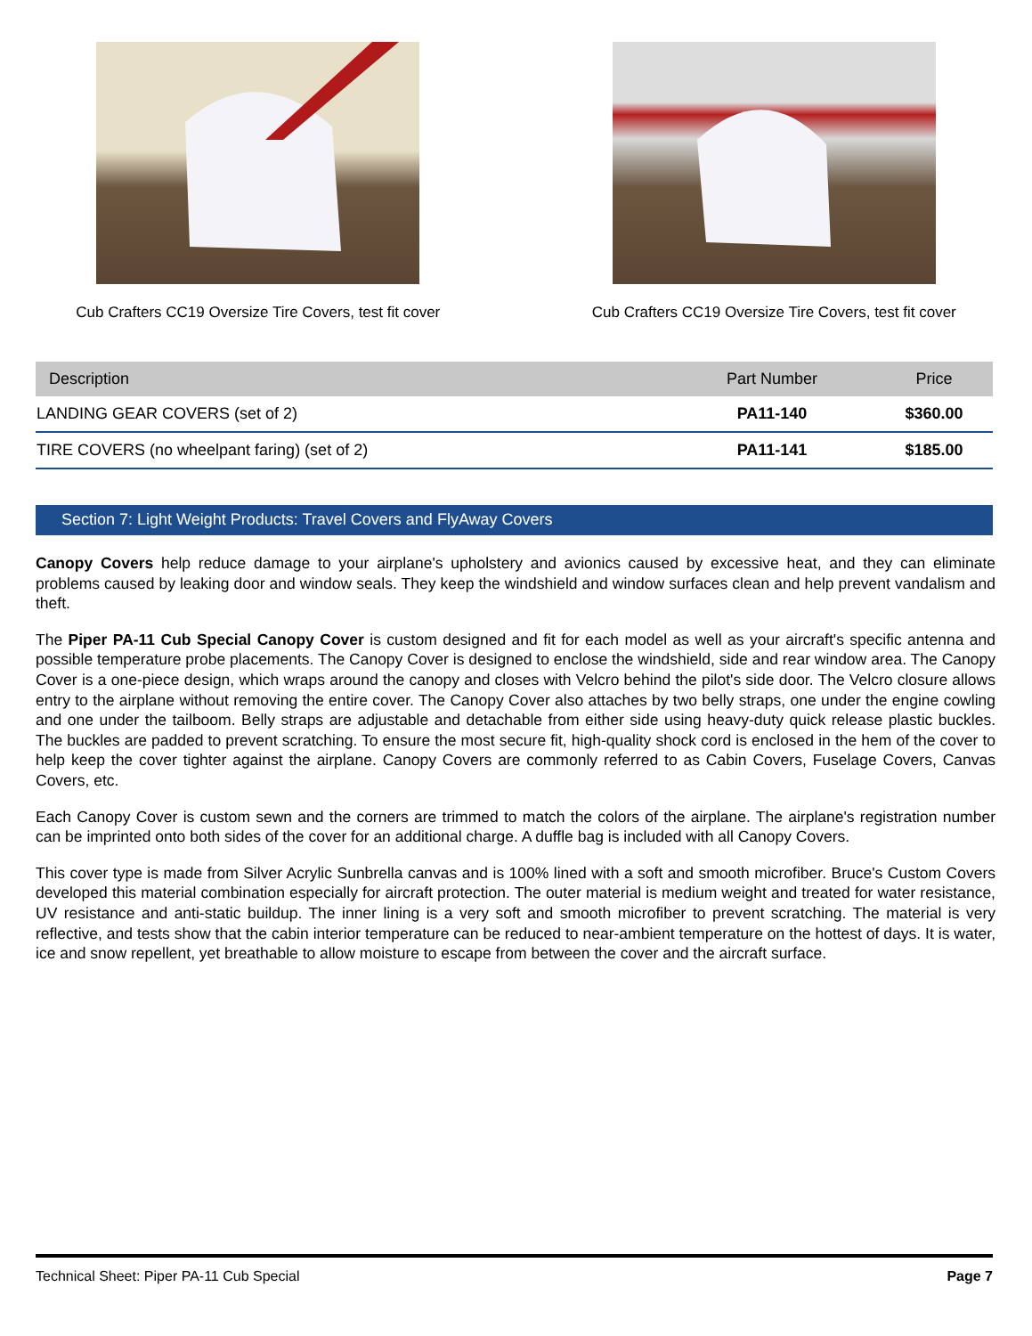Cub Crafters CC19 Oversize Tire Covers, test fit cover
Cub Crafters CC19 Oversize Tire Covers, test fit cover
| Description | Part Number | Price |
| --- | --- | --- |
| LANDING GEAR COVERS (set of 2) | PA11-140 | $360.00 |
| TIRE COVERS (no wheelpant faring) (set of 2) | PA11-141 | $185.00 |
Section 7: Light Weight Products: Travel Covers and FlyAway Covers
Canopy Covers help reduce damage to your airplane's upholstery and avionics caused by excessive heat, and they can eliminate problems caused by leaking door and window seals. They keep the windshield and window surfaces clean and help prevent vandalism and theft.
The Piper PA-11 Cub Special Canopy Cover is custom designed and fit for each model as well as your aircraft's specific antenna and possible temperature probe placements. The Canopy Cover is designed to enclose the windshield, side and rear window area. The Canopy Cover is a one-piece design, which wraps around the canopy and closes with Velcro behind the pilot's side door. The Velcro closure allows entry to the airplane without removing the entire cover. The Canopy Cover also attaches by two belly straps, one under the engine cowling and one under the tailboom. Belly straps are adjustable and detachable from either side using heavy-duty quick release plastic buckles. The buckles are padded to prevent scratching. To ensure the most secure fit, high-quality shock cord is enclosed in the hem of the cover to help keep the cover tighter against the airplane. Canopy Covers are commonly referred to as Cabin Covers, Fuselage Covers, Canvas Covers, etc.
Each Canopy Cover is custom sewn and the corners are trimmed to match the colors of the airplane. The airplane's registration number can be imprinted onto both sides of the cover for an additional charge. A duffle bag is included with all Canopy Covers.
This cover type is made from Silver Acrylic Sunbrella canvas and is 100% lined with a soft and smooth microfiber. Bruce's Custom Covers developed this material combination especially for aircraft protection. The outer material is medium weight and treated for water resistance, UV resistance and anti-static buildup. The inner lining is a very soft and smooth microfiber to prevent scratching. The material is very reflective, and tests show that the cabin interior temperature can be reduced to near-ambient temperature on the hottest of days. It is water, ice and snow repellent, yet breathable to allow moisture to escape from between the cover and the aircraft surface.
Technical Sheet: Piper PA-11 Cub Special Page 7